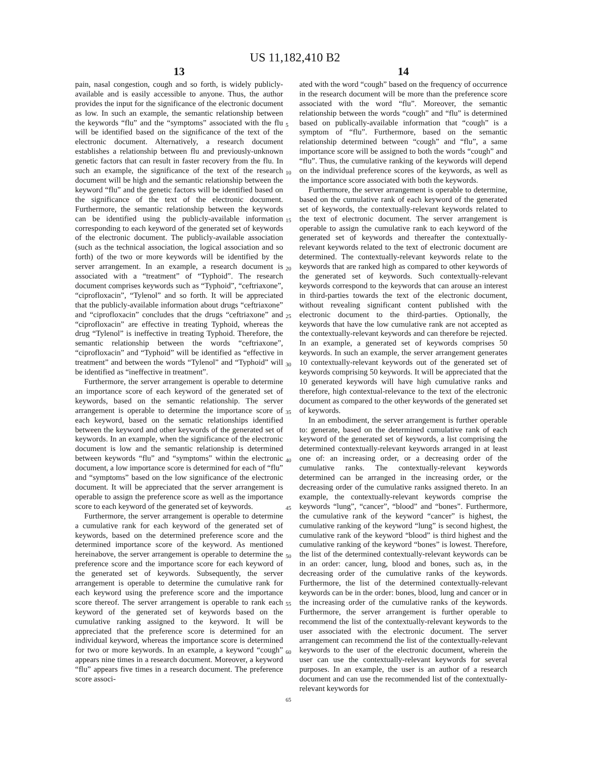US 11,182,410 B2
13
pain, nasal congestion, cough and so forth, is widely publicly-available and is easily accessible to anyone. Thus, the author provides the input for the significance of the electronic document as low. In such an example, the semantic relationship between the keywords “flu” and the “symptoms” associated with the flu will be identified based on the significance of the text of the electronic document. Alternatively, a research document establishes a relationship between flu and previously-unknown genetic factors that can result in faster recovery from the flu. In such an example, the significance of the text of the research document will be high and the semantic relationship between the keyword “flu” and the genetic factors will be identified based on the significance of the text of the electronic document. Furthermore, the semantic relationship between the keywords can be identified using the publicly-available information corresponding to each keyword of the generated set of keywords of the electronic document. The publicly-available association (such as the technical association, the logical association and so forth) of the two or more keywords will be identified by the server arrangement. In an example, a research document is associated with a “treatment” of “Typhoid”. The research document comprises keywords such as “Typhoid”, “ceftriaxone”, “ciprofloxacin”, “Tylenol” and so forth. It will be appreciated that the publicly-available information about drugs “ceftriaxone” and “ciprofloxacin” concludes that the drugs “ceftriaxone” and “ciprofloxacin” are effective in treating Typhoid, whereas the drug “Tylenol” is ineffective in treating Typhoid. Therefore, the semantic relationship between the words “ceftriaxone”, “ciprofloxacin” and “Typhoid” will be identified as “effective in treatment” and between the words “Tylenol” and “Typhoid” will be identified as “ineffective in treatment”.
Furthermore, the server arrangement is operable to determine an importance score of each keyword of the generated set of keywords, based on the semantic relationship. The server arrangement is operable to determine the importance score of each keyword, based on the sematic relationships identified between the keyword and other keywords of the generated set of keywords. In an example, when the significance of the electronic document is low and the semantic relationship is determined between keywords “flu” and “symptoms” within the electronic document, a low importance score is determined for each of “flu” and “symptoms” based on the low significance of the electronic document. It will be appreciated that the server arrangement is operable to assign the preference score as well as the importance score to each keyword of the generated set of keywords.
Furthermore, the server arrangement is operable to determine a cumulative rank for each keyword of the generated set of keywords, based on the determined preference score and the determined importance score of the keyword. As mentioned hereinabove, the server arrangement is operable to determine the preference score and the importance score for each keyword of the generated set of keywords. Subsequently, the server arrangement is operable to determine the cumulative rank for each keyword using the preference score and the importance score thereof. The server arrangement is operable to rank each keyword of the generated set of keywords based on the cumulative ranking assigned to the keyword. It will be appreciated that the preference score is determined for an individual keyword, whereas the importance score is determined for two or more keywords. In an example, a keyword “cough” appears nine times in a research document. Moreover, a keyword “flu” appears five times in a research document. The preference score associ-
14
ated with the word “cough” based on the frequency of occurrence in the research document will be more than the preference score associated with the word “flu”. Moreover, the semantic relationship between the words “cough” and “flu” is determined based on publically-available information that “cough” is a symptom of “flu”. Furthermore, based on the semantic relationship determined between “cough” and “flu”, a same importance score will be assigned to both the words “cough” and “flu”. Thus, the cumulative ranking of the keywords will depend on the individual preference scores of the keywords, as well as the importance score associated with both the keywords.
Furthermore, the server arrangement is operable to determine, based on the cumulative rank of each keyword of the generated set of keywords, the contextually-relevant keywords related to the text of electronic document. The server arrangement is operable to assign the cumulative rank to each keyword of the generated set of keywords and thereafter the contextually-relevant keywords related to the text of electronic document are determined. The contextually-relevant keywords relate to the keywords that are ranked high as compared to other keywords of the generated set of keywords. Such contextually-relevant keywords correspond to the keywords that can arouse an interest in third-parties towards the text of the electronic document, without revealing significant content published with the electronic document to the third-parties. Optionally, the keywords that have the low cumulative rank are not accepted as the contextually-relevant keywords and can therefore be rejected. In an example, a generated set of keywords comprises 50 keywords. In such an example, the server arrangement generates 10 contextually-relevant keywords out of the generated set of keywords comprising 50 keywords. It will be appreciated that the 10 generated keywords will have high cumulative ranks and therefore, high contextual-relevance to the text of the electronic document as compared to the other keywords of the generated set of keywords.
In an embodiment, the server arrangement is further operable to: generate, based on the determined cumulative rank of each keyword of the generated set of keywords, a list comprising the determined contextually-relevant keywords arranged in at least one of: an increasing order, or a decreasing order of the cumulative ranks. The contextually-relevant keywords determined can be arranged in the increasing order, or the decreasing order of the cumulative ranks assigned thereto. In an example, the contextually-relevant keywords comprise the keywords “lung”, “cancer”, “blood” and “bones”. Furthermore, the cumulative rank of the keyword “cancer” is highest, the cumulative ranking of the keyword “lung” is second highest, the cumulative rank of the keyword “blood” is third highest and the cumulative ranking of the keyword “bones” is lowest. Therefore, the list of the determined contextually-relevant keywords can be in an order: cancer, lung, blood and bones, such as, in the decreasing order of the cumulative ranks of the keywords. Furthermore, the list of the determined contextually-relevant keywords can be in the order: bones, blood, lung and cancer or in the increasing order of the cumulative ranks of the keywords. Furthermore, the server arrangement is further operable to recommend the list of the contextually-relevant keywords to the user associated with the electronic document. The server arrangement can recommend the list of the contextually-relevant keywords to the user of the electronic document, wherein the user can use the contextually-relevant keywords for several purposes. In an example, the user is an author of a research document and can use the recommended list of the contextually-relevant keywords for
5
10
15
20
25
30
35
40
45
50
55
60
65